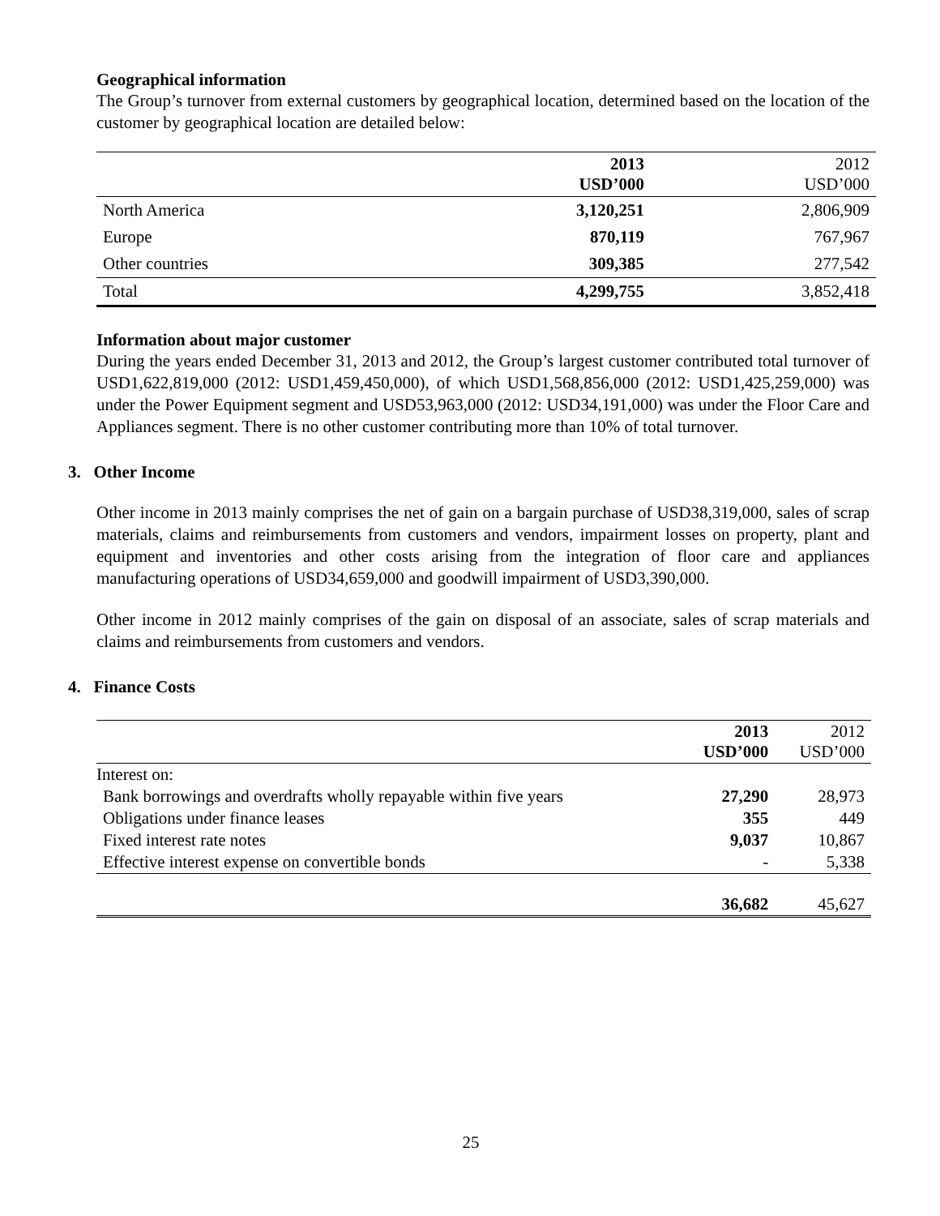Geographical information
The Group’s turnover from external customers by geographical location, determined based on the location of the customer by geographical location are detailed below:
| | 2013 USD’000 | 2012 USD’000 |
| --- | --- | --- |
| North America | 3,120,251 | 2,806,909 |
| Europe | 870,119 | 767,967 |
| Other countries | 309,385 | 277,542 |
| Total | 4,299,755 | 3,852,418 |
Information about major customer
During the years ended December 31, 2013 and 2012, the Group’s largest customer contributed total turnover of USD1,622,819,000 (2012: USD1,459,450,000), of which USD1,568,856,000 (2012: USD1,425,259,000) was under the Power Equipment segment and USD53,963,000 (2012: USD34,191,000) was under the Floor Care and Appliances segment. There is no other customer contributing more than 10% of total turnover.
3. Other Income
Other income in 2013 mainly comprises the net of gain on a bargain purchase of USD38,319,000, sales of scrap materials, claims and reimbursements from customers and vendors, impairment losses on property, plant and equipment and inventories and other costs arising from the integration of floor care and appliances manufacturing operations of USD34,659,000 and goodwill impairment of USD3,390,000.
Other income in 2012 mainly comprises of the gain on disposal of an associate, sales of scrap materials and claims and reimbursements from customers and vendors.
4. Finance Costs
| | 2013 USD’000 | 2012 USD’000 |
| Interest on: | | |
| Bank borrowings and overdrafts wholly repayable within five years | 27,290 | 28,973 |
| Obligations under finance leases | 355 | 449 |
| Fixed interest rate notes | 9,037 | 10,867 |
| Effective interest expense on convertible bonds | - | 5,338 |
| | 36,682 | 45,627 |
25